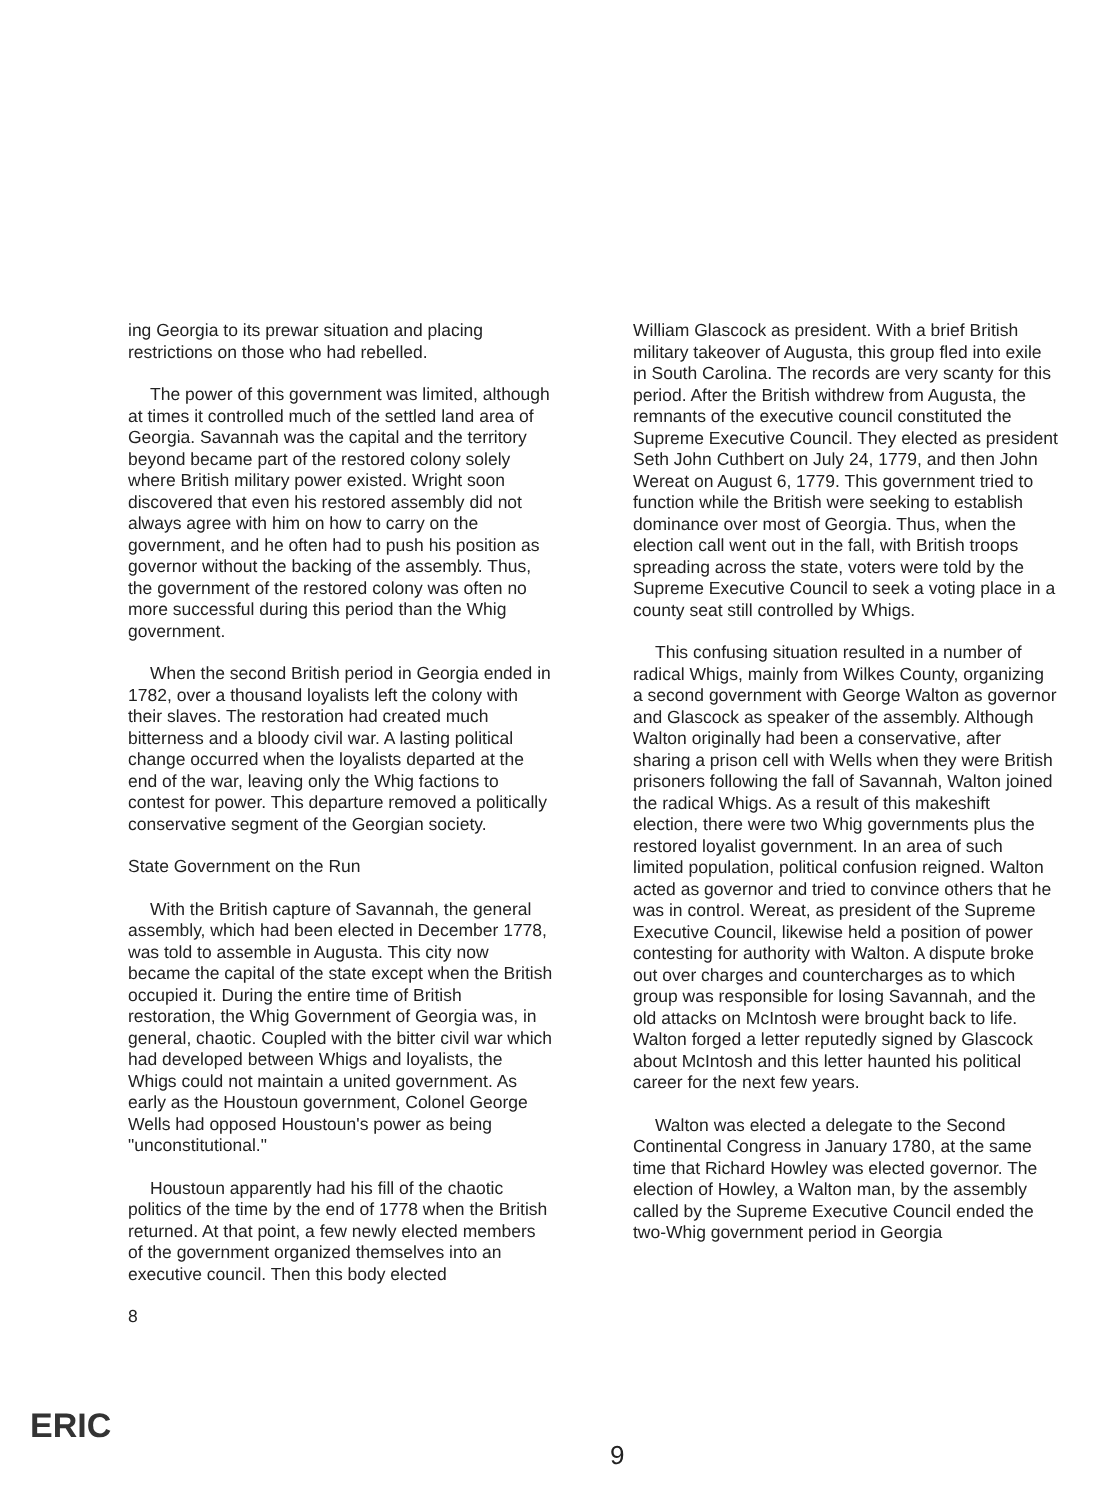ing Georgia to its prewar situation and placing restrictions on those who had rebelled.
The power of this government was limited, although at times it controlled much of the settled land area of Georgia. Savannah was the capital and the territory beyond became part of the restored colony solely where British military power existed. Wright soon discovered that even his restored assembly did not always agree with him on how to carry on the government, and he often had to push his position as governor without the backing of the assembly. Thus, the government of the restored colony was often no more successful during this period than the Whig government.
When the second British period in Georgia ended in 1782, over a thousand loyalists left the colony with their slaves. The restoration had created much bitterness and a bloody civil war. A lasting political change occurred when the loyalists departed at the end of the war, leaving only the Whig factions to contest for power. This departure removed a politically conservative segment of the Georgian society.
State Government on the Run
With the British capture of Savannah, the general assembly, which had been elected in December 1778, was told to assemble in Augusta. This city now became the capital of the state except when the British occupied it. During the entire time of British restoration, the Whig Government of Georgia was, in general, chaotic. Coupled with the bitter civil war which had developed between Whigs and loyalists, the Whigs could not maintain a united government. As early as the Houstoun government, Colonel George Wells had opposed Houstoun's power as being "unconstitutional."
Houstoun apparently had his fill of the chaotic politics of the time by the end of 1778 when the British returned. At that point, a few newly elected members of the government organized themselves into an executive council. Then this body elected
8
William Glascock as president. With a brief British military takeover of Augusta, this group fled into exile in South Carolina. The records are very scanty for this period. After the British withdrew from Augusta, the remnants of the executive council constituted the Supreme Executive Council. They elected as president Seth John Cuthbert on July 24, 1779, and then John Wereat on August 6, 1779. This government tried to function while the British were seeking to establish dominance over most of Georgia. Thus, when the election call went out in the fall, with British troops spreading across the state, voters were told by the Supreme Executive Council to seek a voting place in a county seat still controlled by Whigs.
This confusing situation resulted in a number of radical Whigs, mainly from Wilkes County, organizing a second government with George Walton as governor and Glascock as speaker of the assembly. Although Walton originally had been a conservative, after sharing a prison cell with Wells when they were British prisoners following the fall of Savannah, Walton joined the radical Whigs. As a result of this makeshift election, there were two Whig governments plus the restored loyalist government. In an area of such limited population, political confusion reigned. Walton acted as governor and tried to convince others that he was in control. Wereat, as president of the Supreme Executive Council, likewise held a position of power contesting for authority with Walton. A dispute broke out over charges and countercharges as to which group was responsible for losing Savannah, and the old attacks on McIntosh were brought back to life. Walton forged a letter reputedly signed by Glascock about McIntosh and this letter haunted his political career for the next few years.
Walton was elected a delegate to the Second Continental Congress in January 1780, at the same time that Richard Howley was elected governor. The election of Howley, a Walton man, by the assembly called by the Supreme Executive Council ended the two-Whig government period in Georgia
9
ERIC